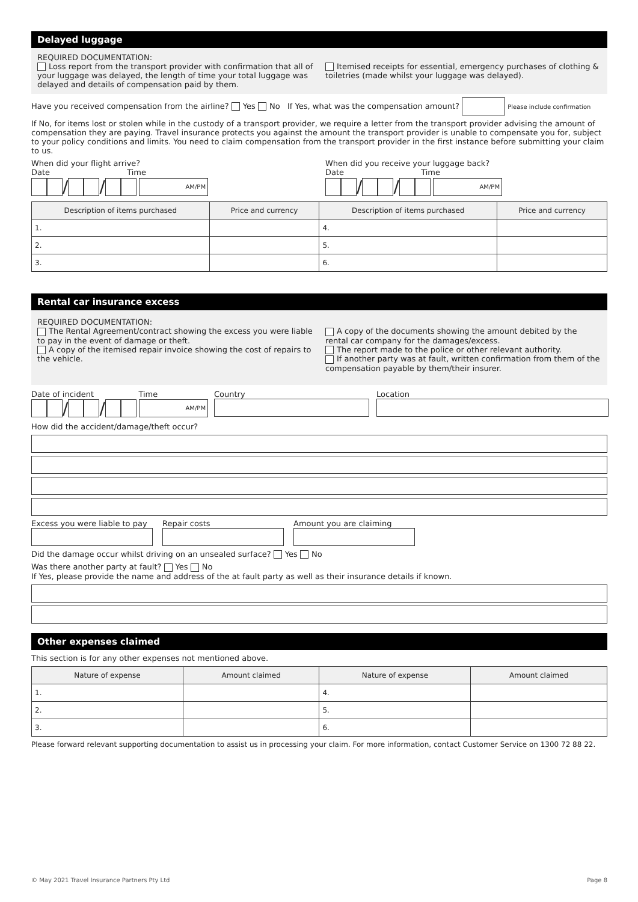Delayed luggage
REQUIRED DOCUMENTATION:
Loss report from the transport provider with confirmation that all of your luggage was delayed, the length of time your total luggage was delayed and details of compensation paid by them.
Itemised receipts for essential, emergency purchases of clothing & toiletries (made whilst your luggage was delayed).
Have you received compensation from the airline? Yes No If Yes, what was the compensation amount? Please include confirmation
If No, for items lost or stolen while in the custody of a transport provider, we require a letter from the transport provider advising the amount of compensation they are paying. Travel insurance protects you against the amount the transport provider is unable to compensate you for, subject to your policy conditions and limits. You need to claim compensation from the transport provider in the first instance before submitting your claim to us.
When did your flight arrive?
Date Time
/ / AM/PM
When did you receive your luggage back?
Date Time
/ / AM/PM
| Description of items purchased | Price and currency | Description of items purchased | Price and currency |
| --- | --- | --- | --- |
| 1. | | 4. | |
| 2. | | 5. | |
| 3. | | 6. | |
Rental car insurance excess
REQUIRED DOCUMENTATION:
The Rental Agreement/contract showing the excess you were liable to pay in the event of damage or theft.
A copy of the itemised repair invoice showing the cost of repairs to the vehicle.
A copy of the documents showing the amount debited by the rental car company for the damages/excess.
The report made to the police or other relevant authority.
If another party was at fault, written confirmation from them of the compensation payable by them/their insurer.
Date of incident Time
/ / AM/PM
Country
Location
How did the accident/damage/theft occur?
Excess you were liable to pay
Repair costs
Amount you are claiming
Did the damage occur whilst driving on an unsealed surface? Yes No
Was there another party at fault? Yes No
If Yes, please provide the name and address of the at fault party as well as their insurance details if known.
Other expenses claimed
This section is for any other expenses not mentioned above.
| Nature of expense | Amount claimed | Nature of expense | Amount claimed |
| --- | --- | --- | --- |
| 1. | | 4. | |
| 2. | | 5. | |
| 3. | | 6. | |
Please forward relevant supporting documentation to assist us in processing your claim. For more information, contact Customer Service on 1300 72 88 22.
© May 2021 Travel Insurance Partners Pty Ltd Page 8